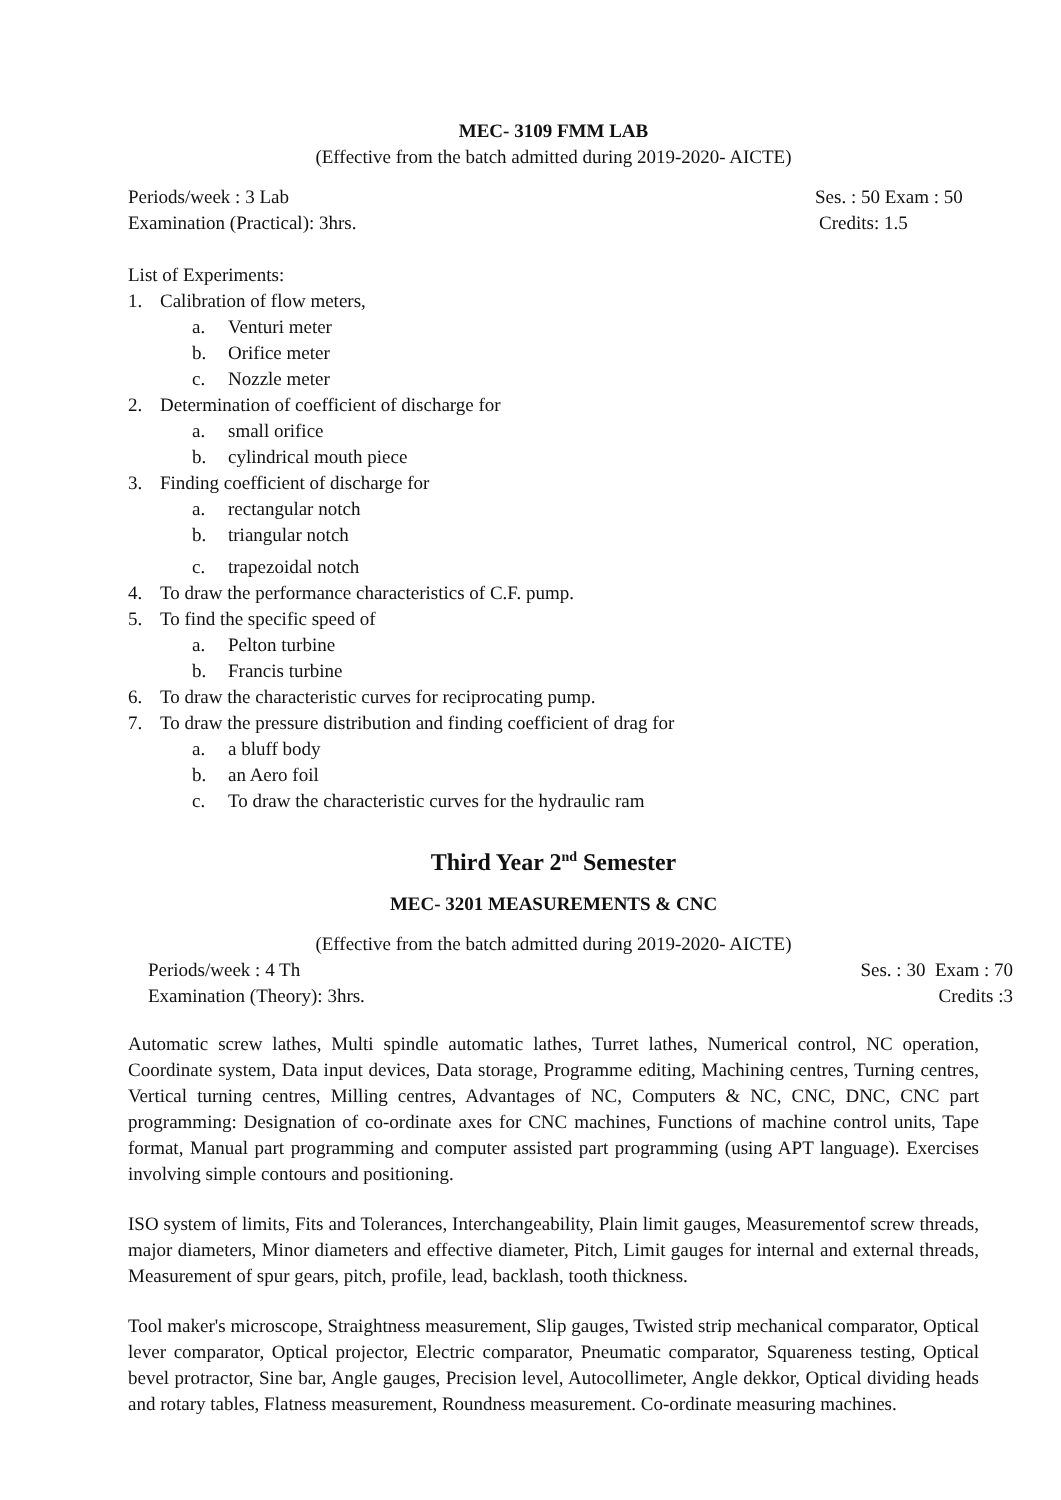MEC- 3109 FMM LAB
(Effective from the batch admitted during 2019-2020- AICTE)
Periods/week : 3 Lab Ses. : 50 Exam : 50
Examination (Practical): 3hrs. Credits: 1.5
List of Experiments:
1. Calibration of flow meters,
a. Venturi meter
b. Orifice meter
c. Nozzle meter
2. Determination of coefficient of discharge for
a. small orifice
b. cylindrical mouth piece
3. Finding coefficient of discharge for
a. rectangular notch
b. triangular notch
c. trapezoidal notch
4. To draw the performance characteristics of C.F. pump.
5. To find the specific speed of
a. Pelton turbine
b. Francis turbine
6. To draw the characteristic curves for reciprocating pump.
7. To draw the pressure distribution and finding coefficient of drag for
a. a bluff body
b. an Aero foil
c. To draw the characteristic curves for the hydraulic ram
Third Year 2<sup>nd</sup> Semester
MEC- 3201 MEASUREMENTS & CNC
(Effective from the batch admitted during 2019-2020- AICTE)
Periods/week : 4 Th Ses. : 30 Exam : 70
Examination (Theory): 3hrs. Credits :3
Automatic screw lathes, Multi spindle automatic lathes, Turret lathes, Numerical control, NC operation, Coordinate system, Data input devices, Data storage, Programme editing, Machining centres, Turning centres, Vertical turning centres, Milling centres, Advantages of NC, Computers & NC, CNC, DNC, CNC part programming: Designation of co-ordinate axes for CNC machines, Functions of machine control units, Tape format, Manual part programming and computer assisted part programming (using APT language). Exercises involving simple contours and positioning.
ISO system of limits, Fits and Tolerances, Interchangeability, Plain limit gauges, Measurementof screw threads, major diameters, Minor diameters and effective diameter, Pitch, Limit gauges for internal and external threads, Measurement of spur gears, pitch, profile, lead, backlash, tooth thickness.
Tool maker's microscope, Straightness measurement, Slip gauges, Twisted strip mechanical comparator, Optical lever comparator, Optical projector, Electric comparator, Pneumatic comparator, Squareness testing, Optical bevel protractor, Sine bar, Angle gauges, Precision level, Autocollimeter, Angle dekkor, Optical dividing heads and rotary tables, Flatness measurement, Roundness measurement. Co-ordinate measuring machines.